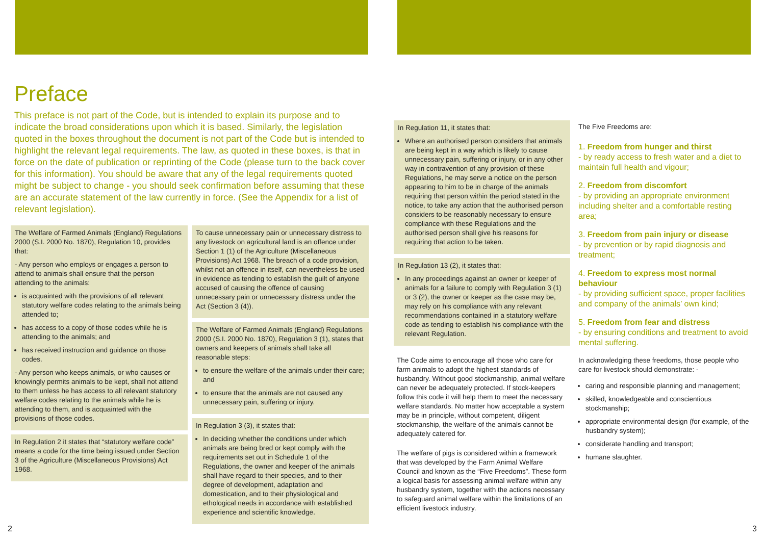Preface
This preface is not part of the Code, but is intended to explain its purpose and to indicate the broad considerations upon which it is based. Similarly, the legislation quoted in the boxes throughout the document is not part of the Code but is intended to highlight the relevant legal requirements. The law, as quoted in these boxes, is that in force on the date of publication or reprinting of the Code (please turn to the back cover for this information). You should be aware that any of the legal requirements quoted might be subject to change - you should seek confirmation before assuming that these are an accurate statement of the law currently in force. (See the Appendix for a list of relevant legislation).
The Welfare of Farmed Animals (England) Regulations 2000 (S.I. 2000 No. 1870), Regulation 10, provides that:
- Any person who employs or engages a person to attend to animals shall ensure that the person attending to the animals:
is acquainted with the provisions of all relevant statutory welfare codes relating to the animals being attended to;
has access to a copy of those codes while he is attending to the animals; and
has received instruction and guidance on those codes.
- Any person who keeps animals, or who causes or knowingly permits animals to be kept, shall not attend to them unless he has access to all relevant statutory welfare codes relating to the animals while he is attending to them, and is acquainted with the provisions of those codes.
In Regulation 2 it states that “statutory welfare code” means a code for the time being issued under Section 3 of the Agriculture (Miscellaneous Provisions) Act 1968.
To cause unnecessary pain or unnecessary distress to any livestock on agricultural land is an offence under Section 1 (1) of the Agriculture (Miscellaneous Provisions) Act 1968. The breach of a code provision, whilst not an offence in itself, can nevertheless be used in evidence as tending to establish the guilt of anyone accused of causing the offence of causing unnecessary pain or unnecessary distress under the Act (Section 3 (4)).
The Welfare of Farmed Animals (England) Regulations 2000 (S.I. 2000 No. 1870), Regulation 3 (1), states that owners and keepers of animals shall take all reasonable steps:
to ensure the welfare of the animals under their care; and
to ensure that the animals are not caused any unnecessary pain, suffering or injury.
In Regulation 3 (3), it states that:
In deciding whether the conditions under which animals are being bred or kept comply with the requirements set out in Schedule 1 of the Regulations, the owner and keeper of the animals shall have regard to their species, and to their degree of development, adaptation and domestication, and to their physiological and ethological needs in accordance with established experience and scientific knowledge.
In Regulation 11, it states that:
Where an authorised person considers that animals are being kept in a way which is likely to cause unnecessary pain, suffering or injury, or in any other way in contravention of any provision of these Regulations, he may serve a notice on the person appearing to him to be in charge of the animals requiring that person within the period stated in the notice, to take any action that the authorised person considers to be reasonably necessary to ensure compliance with these Regulations and the authorised person shall give his reasons for requiring that action to be taken.
In Regulation 13 (2), it states that:
In any proceedings against an owner or keeper of animals for a failure to comply with Regulation 3 (1) or 3 (2), the owner or keeper as the case may be, may rely on his compliance with any relevant recommendations contained in a statutory welfare code as tending to establish his compliance with the relevant Regulation.
The Code aims to encourage all those who care for farm animals to adopt the highest standards of husbandry. Without good stockmanship, animal welfare can never be adequately protected. If stock-keepers follow this code it will help them to meet the necessary welfare standards. No matter how acceptable a system may be in principle, without competent, diligent stockmanship, the welfare of the animals cannot be adequately catered for.
The welfare of pigs is considered within a framework that was developed by the Farm Animal Welfare Council and known as the “Five Freedoms”. These form a logical basis for assessing animal welfare within any husbandry system, together with the actions necessary to safeguard animal welfare within the limitations of an efficient livestock industry.
The Five Freedoms are:
1. Freedom from hunger and thirst
- by ready access to fresh water and a diet to maintain full health and vigour;
2. Freedom from discomfort
- by providing an appropriate environment including shelter and a comfortable resting area;
3. Freedom from pain injury or disease
- by prevention or by rapid diagnosis and treatment;
4. Freedom to express most normal behaviour
- by providing sufficient space, proper facilities and company of the animals’ own kind;
5. Freedom from fear and distress
- by ensuring conditions and treatment to avoid mental suffering.
In acknowledging these freedoms, those people who care for livestock should demonstrate: -
caring and responsible planning and management;
skilled, knowledgeable and conscientious stockmanship;
appropriate environmental design (for example, of the husbandry system);
considerate handling and transport;
humane slaughter.
2 3